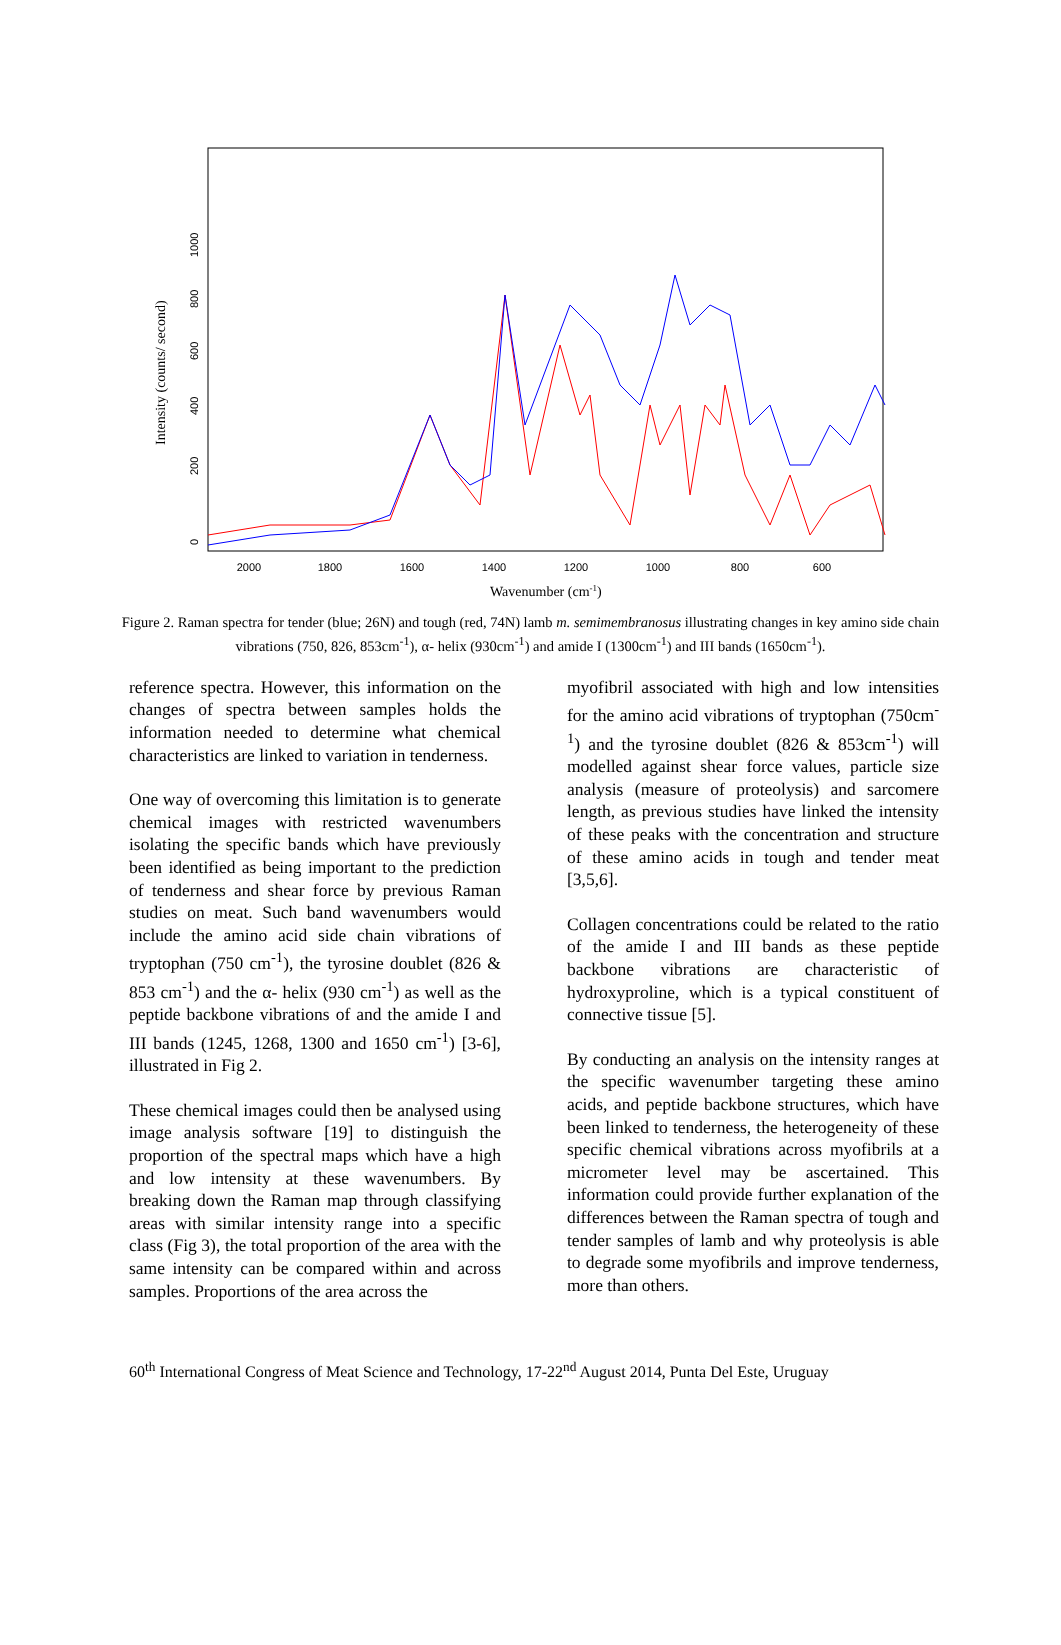Intensity (counts/ second)
2000
1800
1600
1400
1200
1000
800
600
0
200
400
600
800
1000
Wavenumber (cm-1)
Figure 2. Raman spectra for tender (blue; 26N) and tough (red, 74N) lamb m. semimembranosus illustrating changes in key amino side chain vibrations (750, 826, 853cm<sup>-1</sup>), α- helix (930cm<sup>-1</sup>) and amide I (1300cm<sup>-1</sup>) and III bands (1650cm<sup>-1</sup>).
reference spectra. However, this information on the changes of spectra between samples holds the information needed to determine what chemical characteristics are linked to variation in tenderness.
One way of overcoming this limitation is to generate chemical images with restricted wavenumbers isolating the specific bands which have previously been identified as being important to the prediction of tenderness and shear force by previous Raman studies on meat. Such band wavenumbers would include the amino acid side chain vibrations of tryptophan (750 cm<sup>-1</sup>), the tyrosine doublet (826 & 853 cm<sup>-1</sup>) and the α- helix (930 cm<sup>-1</sup>) as well as the peptide backbone vibrations of and the amide I and III bands (1245, 1268, 1300 and 1650 cm<sup>-1</sup>) [3-6], illustrated in Fig 2.
These chemical images could then be analysed using image analysis software [19] to distinguish the proportion of the spectral maps which have a high and low intensity at these wavenumbers. By breaking down the Raman map through classifying areas with similar intensity range into a specific class (Fig 3), the total proportion of the area with the same intensity can be compared within and across samples. Proportions of the area across the
myofibril associated with high and low intensities for the amino acid vibrations of tryptophan (750cm<sup>-1</sup>) and the tyrosine doublet (826 & 853cm<sup>-1</sup>) will modelled against shear force values, particle size analysis (measure of proteolysis) and sarcomere length, as previous studies have linked the intensity of these peaks with the concentration and structure of these amino acids in tough and tender meat [3,5,6].
Collagen concentrations could be related to the ratio of the amide I and III bands as these peptide backbone vibrations are characteristic of hydroxyproline, which is a typical constituent of connective tissue [5].
By conducting an analysis on the intensity ranges at the specific wavenumber targeting these amino acids, and peptide backbone structures, which have been linked to tenderness, the heterogeneity of these specific chemical vibrations across myofibrils at a micrometer level may be ascertained. This information could provide further explanation of the differences between the Raman spectra of tough and tender samples of lamb and why proteolysis is able to degrade some myofibrils and improve tenderness, more than others.
60<sup>th</sup> International Congress of Meat Science and Technology, 17-22<sup>nd</sup> August 2014, Punta Del Este, Uruguay